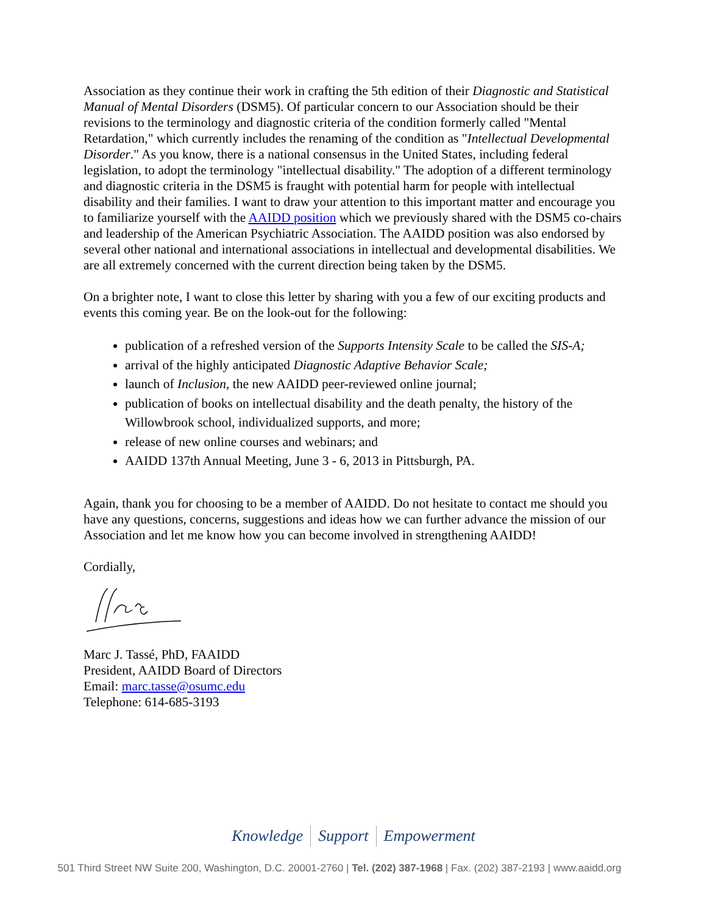Association as they continue their work in crafting the 5th edition of their Diagnostic and Statistical Manual of Mental Disorders (DSM5). Of particular concern to our Association should be their revisions to the terminology and diagnostic criteria of the condition formerly called "Mental Retardation," which currently includes the renaming of the condition as "Intellectual Developmental Disorder." As you know, there is a national consensus in the United States, including federal legislation, to adopt the terminology "intellectual disability." The adoption of a different terminology and diagnostic criteria in the DSM5 is fraught with potential harm for people with intellectual disability and their families. I want to draw your attention to this important matter and encourage you to familiarize yourself with the AAIDD position which we previously shared with the DSM5 co-chairs and leadership of the American Psychiatric Association. The AAIDD position was also endorsed by several other national and international associations in intellectual and developmental disabilities. We are all extremely concerned with the current direction being taken by the DSM5.
On a brighter note, I want to close this letter by sharing with you a few of our exciting products and events this coming year. Be on the look-out for the following:
publication of a refreshed version of the Supports Intensity Scale to be called the SIS-A;
arrival of the highly anticipated Diagnostic Adaptive Behavior Scale;
launch of Inclusion, the new AAIDD peer-reviewed online journal;
publication of books on intellectual disability and the death penalty, the history of the Willowbrook school, individualized supports, and more;
release of new online courses and webinars; and
AAIDD 137th Annual Meeting, June 3 - 6, 2013 in Pittsburgh, PA.
Again, thank you for choosing to be a member of AAIDD. Do not hesitate to contact me should you have any questions, concerns, suggestions and ideas how we can further advance the mission of our Association and let me know how you can become involved in strengthening AAIDD!
Cordially,
Marc J. Tassé, PhD, FAAIDD
President, AAIDD Board of Directors
Email: marc.tasse@osumc.edu
Telephone: 614-685-3193
Knowledge Support Empowerment
501 Third Street NW Suite 200, Washington, D.C. 20001-2760 | Tel. (202) 387-1968 | Fax. (202) 387-2193 | www.aaidd.org